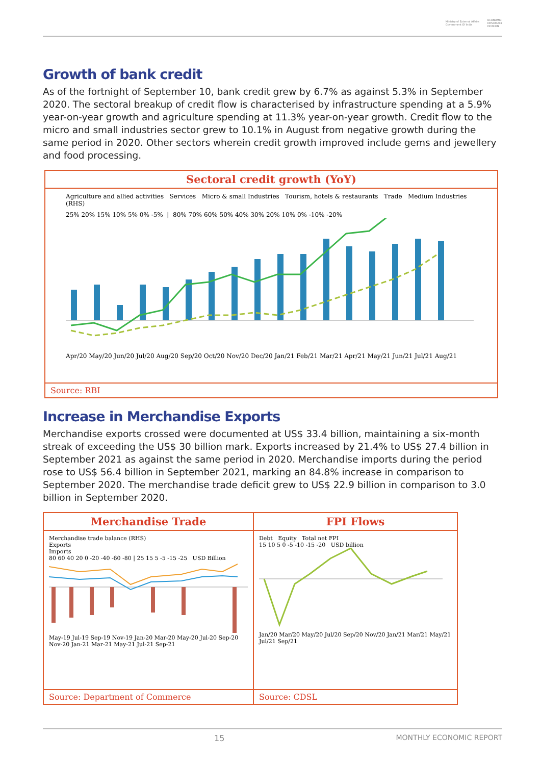Ministry of External Affairs
Government Of India ECONOMIC
DIPLOMACY
DIVISION
Growth of bank credit
As of the fortnight of September 10, bank credit grew by 6.7% as against 5.3% in September 2020. The sectoral breakup of credit flow is characterised by infrastructure spending at a 5.9% year-on-year growth and agriculture spending at 11.3% year-on-year growth. Credit flow to the micro and small industries sector grew to 10.1% in August from negative growth during the same period in 2020. Other sectors wherein credit growth improved include gems and jewellery and food processing.
Sectoral credit growth (YoY)
Agriculture and allied activities Services Micro & small Industries Tourism, hotels & restaurants Trade Medium Industries (RHS)
25% 20% 15% 10% 5% 0% -5% | 80% 70% 60% 50% 40% 30% 20% 10% 0% -10% -20%
Apr/20 May/20 Jun/20 Jul/20 Aug/20 Sep/20 Oct/20 Nov/20 Dec/20 Jan/21 Feb/21 Mar/21 Apr/21 May/21 Jun/21 Jul/21 Aug/21
Source: RBI
Increase in Merchandise Exports
Merchandise exports crossed were documented at US$ 33.4 billion, maintaining a six-month streak of exceeding the US$ 30 billion mark. Exports increased by 21.4% to US$ 27.4 billion in September 2021 as against the same period in 2020. Merchandise imports during the period rose to US$ 56.4 billion in September 2021, marking an 84.8% increase in comparison to September 2020. The merchandise trade deficit grew to US$ 22.9 billion in comparison to 3.0 billion in September 2020.
Merchandise Trade
Merchandise trade balance (RHS)
Exports
Imports
80 60 40 20 0 -20 -40 -60 -80 | 25 15 5 -5 -15 -25 USD Billion
May-19 Jul-19 Sep-19 Nov-19 Jan-20 Mar-20 May-20 Jul-20 Sep-20 Nov-20 Jan-21 Mar-21 May-21 Jul-21 Sep-21
Source: Department of Commerce
FPI Flows
Debt Equity Total net FPI
15 10 5 0 -5 -10 -15 -20 USD billion
Jan/20 Mar/20 May/20 Jul/20 Sep/20 Nov/20 Jan/21 Mar/21 May/21 Jul/21 Sep/21
Source: CDSL
15 MONTHLY ECONOMIC REPORT